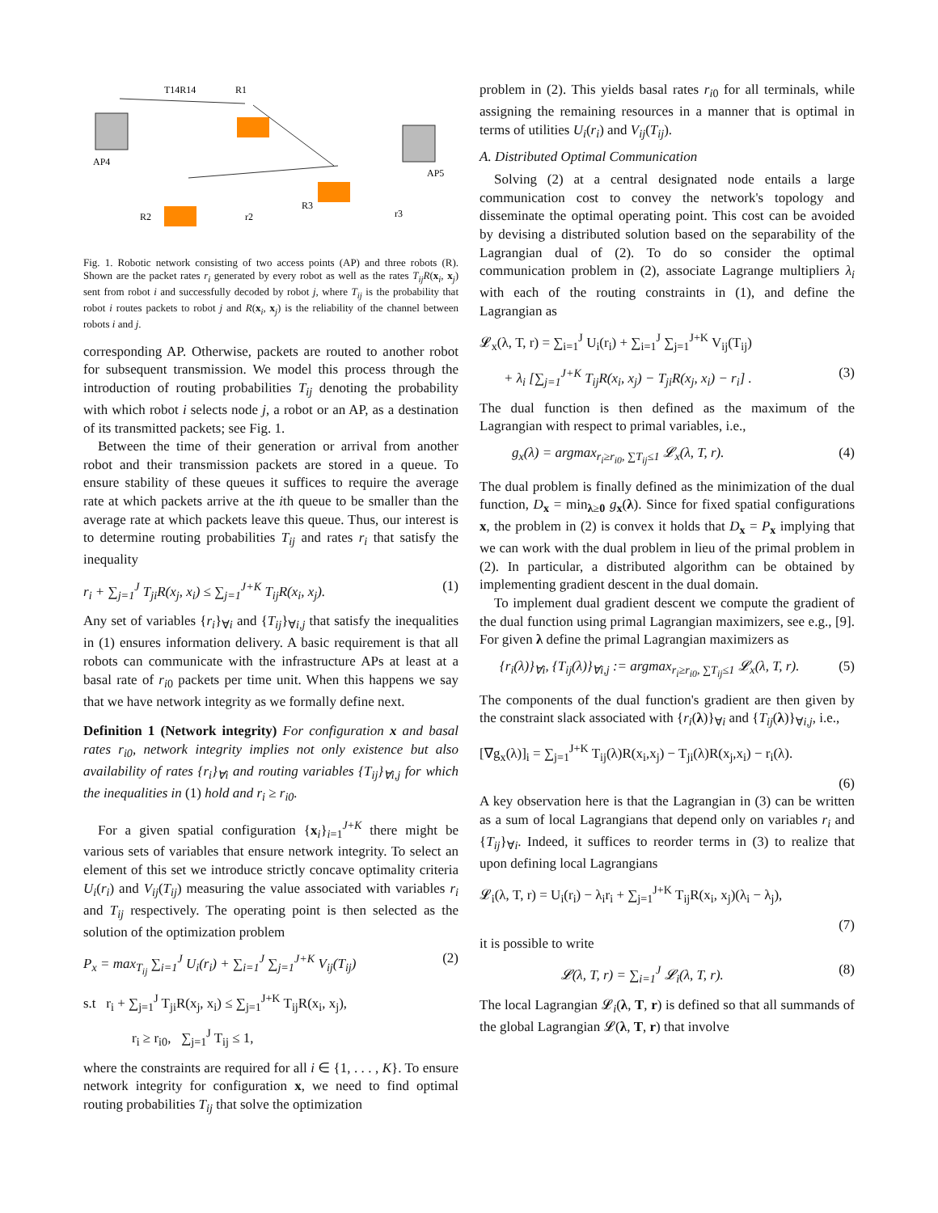T14R14
R1
AP4
AP5
R2
R3
r2
r3
Fig. 1. Robotic network consisting of two access points (AP) and three robots (R). Shown are the packet rates r<sub>i</sub> generated by every robot as well as the rates T<sub>ij</sub>R(x<sub>i</sub>, x<sub>j</sub>) sent from robot i and successfully decoded by robot j, where T<sub>ij</sub> is the probability that robot i routes packets to robot j and R(x<sub>i</sub>, x<sub>j</sub>) is the reliability of the channel between robots i and j.
corresponding AP. Otherwise, packets are routed to another robot for subsequent transmission. We model this process through the introduction of routing probabilities T<sub>ij</sub> denoting the probability with which robot i selects node j, a robot or an AP, as a destination of its transmitted packets; see Fig. 1.
Between the time of their generation or arrival from another robot and their transmission packets are stored in a queue. To ensure stability of these queues it suffices to require the average rate at which packets arrive at the ith queue to be smaller than the average rate at which packets leave this queue. Thus, our interest is to determine routing probabilities T<sub>ij</sub> and rates r<sub>i</sub> that satisfy the inequality
r<sub>i</sub> + ∑<sub>j=1</sub><sup>J</sup> T<sub>ji</sub>R(x<sub>j</sub>, x<sub>i</sub>) ≤ ∑<sub>j=1</sub><sup>J+K</sup> T<sub>ij</sub>R(x<sub>i</sub>, x<sub>j</sub>). (1)
Any set of variables {r<sub>i</sub>}<sub>∀i</sub> and {T<sub>ij</sub>}<sub>∀i,j</sub> that satisfy the inequalities in (1) ensures information delivery. A basic requirement is that all robots can communicate with the infrastructure APs at least at a basal rate of r<sub>i0</sub> packets per time unit. When this happens we say that we have network integrity as we formally define next.
Definition 1 (Network integrity) For configuration x and basal rates r<sub>i0</sub>, network integrity implies not only existence but also availability of rates {r<sub>i</sub>}<sub>∀i</sub> and routing variables {T<sub>ij</sub>}<sub>∀i,j</sub> for which the inequalities in (1) hold and r<sub>i</sub> ≥ r<sub>i0</sub>.
For a given spatial configuration {x<sub>i</sub>}<sub>i=1</sub><sup>J+K</sup> there might be various sets of variables that ensure network integrity. To select an element of this set we introduce strictly concave optimality criteria U<sub>i</sub>(r<sub>i</sub>) and V<sub>ij</sub>(T<sub>ij</sub>) measuring the value associated with variables r<sub>i</sub> and T<sub>ij</sub> respectively. The operating point is then selected as the solution of the optimization problem
P<sub>x</sub> = max<sub>T<sub>ij</sub></sub> ∑<sub>i=1</sub><sup>J</sup> U<sub>i</sub>(r<sub>i</sub>) + ∑<sub>i=1</sub><sup>J</sup> ∑<sub>j=1</sub><sup>J+K</sup> V<sub>ij</sub>(T<sub>ij</sub>) (2)
s.t r<sub>i</sub> + ∑<sub>j=1</sub><sup>J</sup> T<sub>ji</sub>R(x<sub>j</sub>, x<sub>i</sub>) ≤ ∑<sub>j=1</sub><sup>J+K</sup> T<sub>ij</sub>R(x<sub>i</sub>, x<sub>j</sub>),
r<sub>i</sub> ≥ r<sub>i0</sub>, ∑<sub>j=1</sub><sup>J</sup> T<sub>ij</sub> ≤ 1,
where the constraints are required for all i ∈ {1, . . . , K}. To ensure network integrity for configuration x, we need to find optimal routing probabilities T<sub>ij</sub> that solve the optimization
problem in (2). This yields basal rates r<sub>i0</sub> for all terminals, while assigning the remaining resources in a manner that is optimal in terms of utilities U<sub>i</sub>(r<sub>i</sub>) and V<sub>ij</sub>(T<sub>ij</sub>).
A. Distributed Optimal Communication
Solving (2) at a central designated node entails a large communication cost to convey the network's topology and disseminate the optimal operating point. This cost can be avoided by devising a distributed solution based on the separability of the Lagrangian dual of (2). To do so consider the optimal communication problem in (2), associate Lagrange multipliers λ<sub>i</sub> with each of the routing constraints in (1), and define the Lagrangian as
𝓛<sub>x</sub>(λ, T, r) = ∑<sub>i=1</sub><sup>J</sup> U<sub>i</sub>(r<sub>i</sub>) + ∑<sub>i=1</sub><sup>J</sup> ∑<sub>j=1</sub><sup>J+K</sup> V<sub>ij</sub>(T<sub>ij</sub>)
+ λ<sub>i</sub> [∑<sub>j=1</sub><sup>J+K</sup> T<sub>ij</sub>R(x<sub>i</sub>, x<sub>j</sub>) − T<sub>ji</sub>R(x<sub>j</sub>, x<sub>i</sub>) − r<sub>i</sub>] . (3)
The dual function is then defined as the maximum of the Lagrangian with respect to primal variables, i.e.,
g<sub>x</sub>(λ) = argmax<sub>r<sub>i</sub>≥r<sub>i0</sub>, ∑T<sub>ij</sub>≤1</sub> 𝓛<sub>x</sub>(λ, T, r). (4)
The dual problem is finally defined as the minimization of the dual function, D<sub>x</sub> = min<sub>λ≥0</sub> g<sub>x</sub>(λ). Since for fixed spatial configurations x, the problem in (2) is convex it holds that D<sub>x</sub> = P<sub>x</sub> implying that we can work with the dual problem in lieu of the primal problem in (2). In particular, a distributed algorithm can be obtained by implementing gradient descent in the dual domain.
To implement dual gradient descent we compute the gradient of the dual function using primal Lagrangian maximizers, see e.g., [9]. For given λ define the primal Lagrangian maximizers as
{r<sub>i</sub>(λ)}<sub>∀i</sub>, {T<sub>ij</sub>(λ)}<sub>∀i,j</sub> := argmax<sub>r<sub>i</sub>≥r<sub>i0</sub>, ∑T<sub>ij</sub>≤1</sub> 𝓛<sub>x</sub>(λ, T, r). (5)
The components of the dual function's gradient are then given by the constraint slack associated with {r<sub>i</sub>(λ)}<sub>∀i</sub> and {T<sub>ij</sub>(λ)}<sub>∀i,j</sub>, i.e.,
[∇g<sub>x</sub>(λ)]<sub>i</sub> = ∑<sub>j=1</sub><sup>J+K</sup> T<sub>ij</sub>(λ)R(x<sub>i</sub>,x<sub>j</sub>) − T<sub>ji</sub>(λ)R(x<sub>j</sub>,x<sub>i</sub>) − r<sub>i</sub>(λ).
(6)
A key observation here is that the Lagrangian in (3) can be written as a sum of local Lagrangians that depend only on variables r<sub>i</sub> and {T<sub>ij</sub>}<sub>∀i</sub>. Indeed, it suffices to reorder terms in (3) to realize that upon defining local Lagrangians
𝓛<sub>i</sub>(λ, T, r) = U<sub>i</sub>(r<sub>i</sub>) − λ<sub>i</sub>r<sub>i</sub> + ∑<sub>j=1</sub><sup>J+K</sup> T<sub>ij</sub>R(x<sub>i</sub>, x<sub>j</sub>)(λ<sub>i</sub> − λ<sub>j</sub>),
(7)
it is possible to write
𝓛(λ, T, r) = ∑<sub>i=1</sub><sup>J</sup> 𝓛<sub>i</sub>(λ, T, r). (8)
The local Lagrangian 𝓛<sub>i</sub>(λ, T, r) is defined so that all summands of the global Lagrangian 𝓛(λ, T, r) that involve